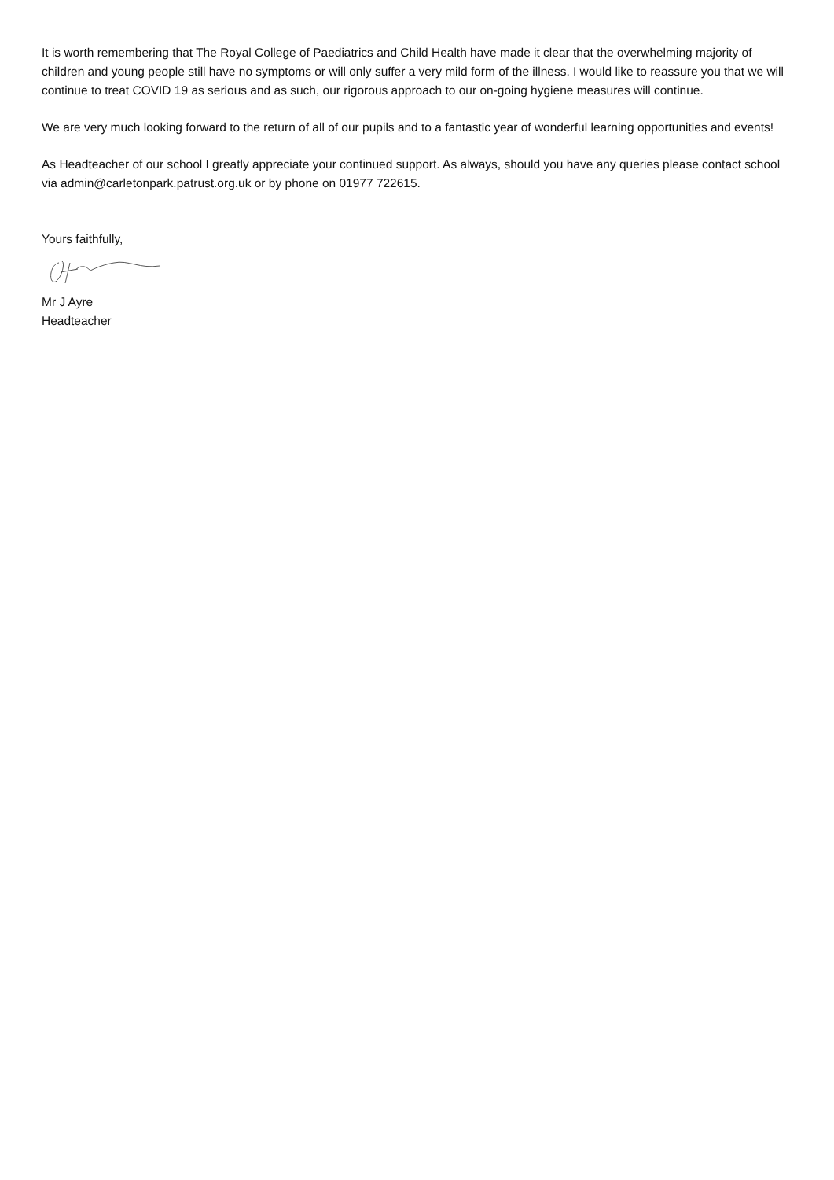It is worth remembering that The Royal College of Paediatrics and Child Health have made it clear that the overwhelming majority of children and young people still have no symptoms or will only suffer a very mild form of the illness. I would like to reassure you that we will continue to treat COVID 19 as serious and as such, our rigorous approach to our on-going hygiene measures will continue.
We are very much looking forward to the return of all of our pupils and to a fantastic year of wonderful learning opportunities and events!
As Headteacher of our school I greatly appreciate your continued support. As always, should you have any queries please contact school via admin@carletonpark.patrust.org.uk or by phone on 01977 722615.
Yours faithfully,
Mr J Ayre
Headteacher